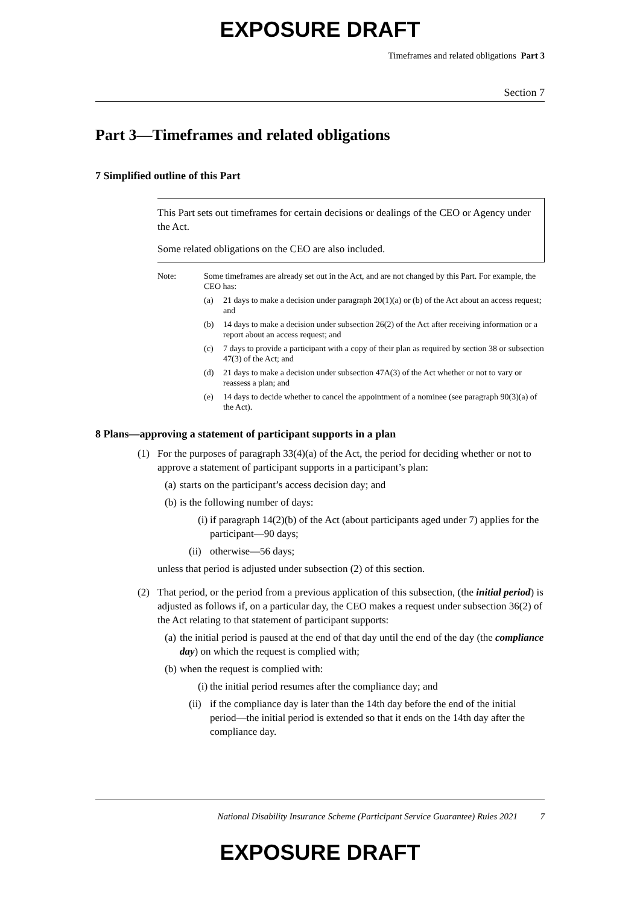EXPOSURE DRAFT
Timeframes and related obligations Part 3
Section 7
Part 3—Timeframes and related obligations
7 Simplified outline of this Part
This Part sets out timeframes for certain decisions or dealings of the CEO or Agency under the Act.
Some related obligations on the CEO are also included.
Note: Some timeframes are already set out in the Act, and are not changed by this Part. For example, the CEO has:
(a) 21 days to make a decision under paragraph 20(1)(a) or (b) of the Act about an access request; and
(b) 14 days to make a decision under subsection 26(2) of the Act after receiving information or a report about an access request; and
(c) 7 days to provide a participant with a copy of their plan as required by section 38 or subsection 47(3) of the Act; and
(d) 21 days to make a decision under subsection 47A(3) of the Act whether or not to vary or reassess a plan; and
(e) 14 days to decide whether to cancel the appointment of a nominee (see paragraph 90(3)(a) of the Act).
8 Plans—approving a statement of participant supports in a plan
(1) For the purposes of paragraph 33(4)(a) of the Act, the period for deciding whether or not to approve a statement of participant supports in a participant’s plan:
(a) starts on the participant’s access decision day; and
(b) is the following number of days:
(i) if paragraph 14(2)(b) of the Act (about participants aged under 7) applies for the participant—90 days;
(ii) otherwise—56 days;
unless that period is adjusted under subsection (2) of this section.
(2) That period, or the period from a previous application of this subsection, (the initial period) is adjusted as follows if, on a particular day, the CEO makes a request under subsection 36(2) of the Act relating to that statement of participant supports:
(a) the initial period is paused at the end of that day until the end of the day (the compliance day) on which the request is complied with;
(b) when the request is complied with:
(i) the initial period resumes after the compliance day; and
(ii) if the compliance day is later than the 14th day before the end of the initial period—the initial period is extended so that it ends on the 14th day after the compliance day.
National Disability Insurance Scheme (Participant Service Guarantee) Rules 2021 7
EXPOSURE DRAFT